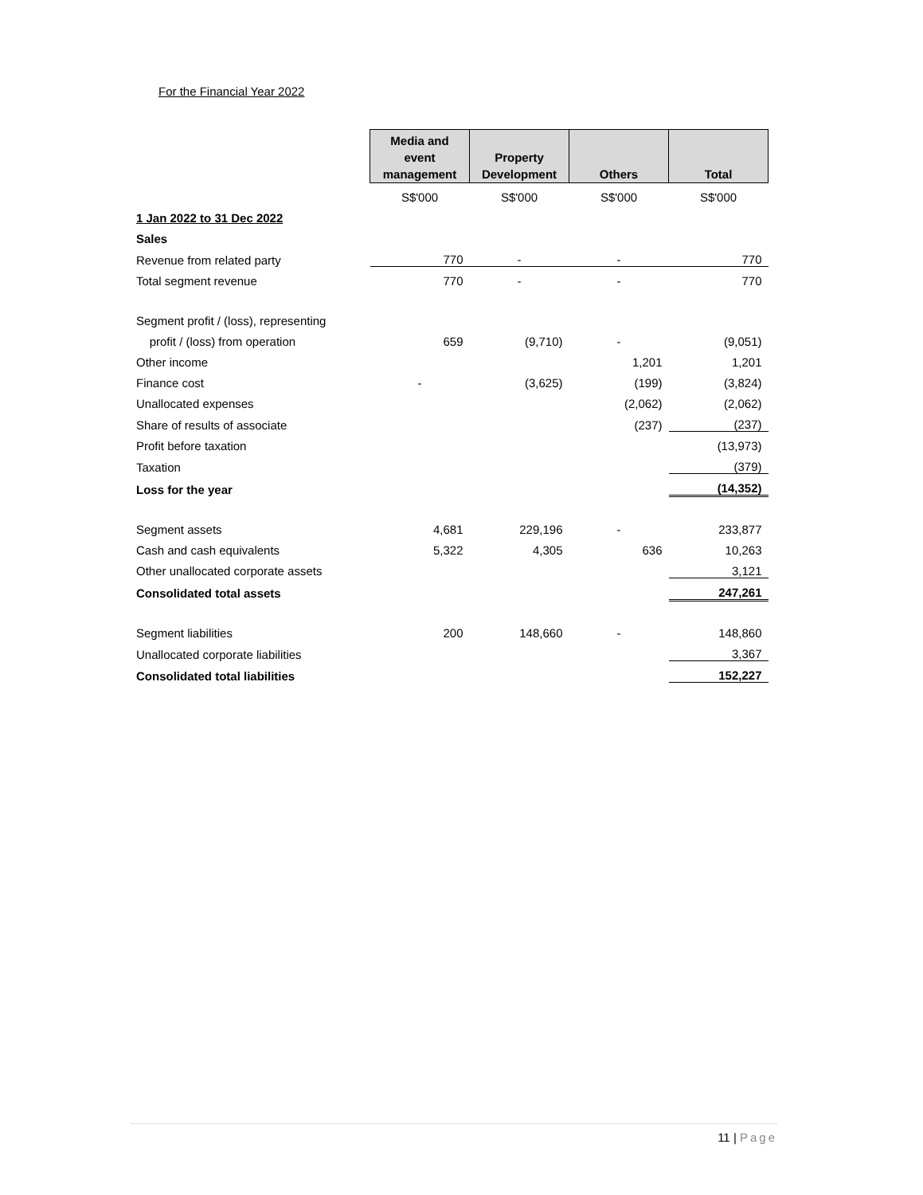For the Financial Year 2022
| | Media and event management | Property Development | Others | Total |
| | S$'000 | S$'000 | S$'000 | S$'000 |
| 1 Jan 2022 to 31 Dec 2022 | | | | |
| Sales | | | | |
| Revenue from related party | 770 | - | - | 770 |
| Total segment revenue | 770 | - | - | 770 |
| Segment profit / (loss), representing | | | | |
| profit / (loss) from operation | 659 | (9,710) | - | (9,051) |
| Other income | | | 1,201 | 1,201 |
| Finance cost | - | (3,625) | (199) | (3,824) |
| Unallocated expenses | | | (2,062) | (2,062) |
| Share of results of associate | | | (237) | (237) |
| Profit before taxation | | | | (13,973) |
| Taxation | | | | (379) |
| Loss for the year | | | | (14,352) |
| Segment assets | 4,681 | 229,196 | - | 233,877 |
| Cash and cash equivalents | 5,322 | 4,305 | 636 | 10,263 |
| Other unallocated corporate assets | | | | 3,121 |
| Consolidated total assets | | | | 247,261 |
| Segment liabilities | 200 | 148,660 | - | 148,860 |
| Unallocated corporate liabilities | | | | 3,367 |
| Consolidated total liabilities | | | | 152,227 |
11 | Page